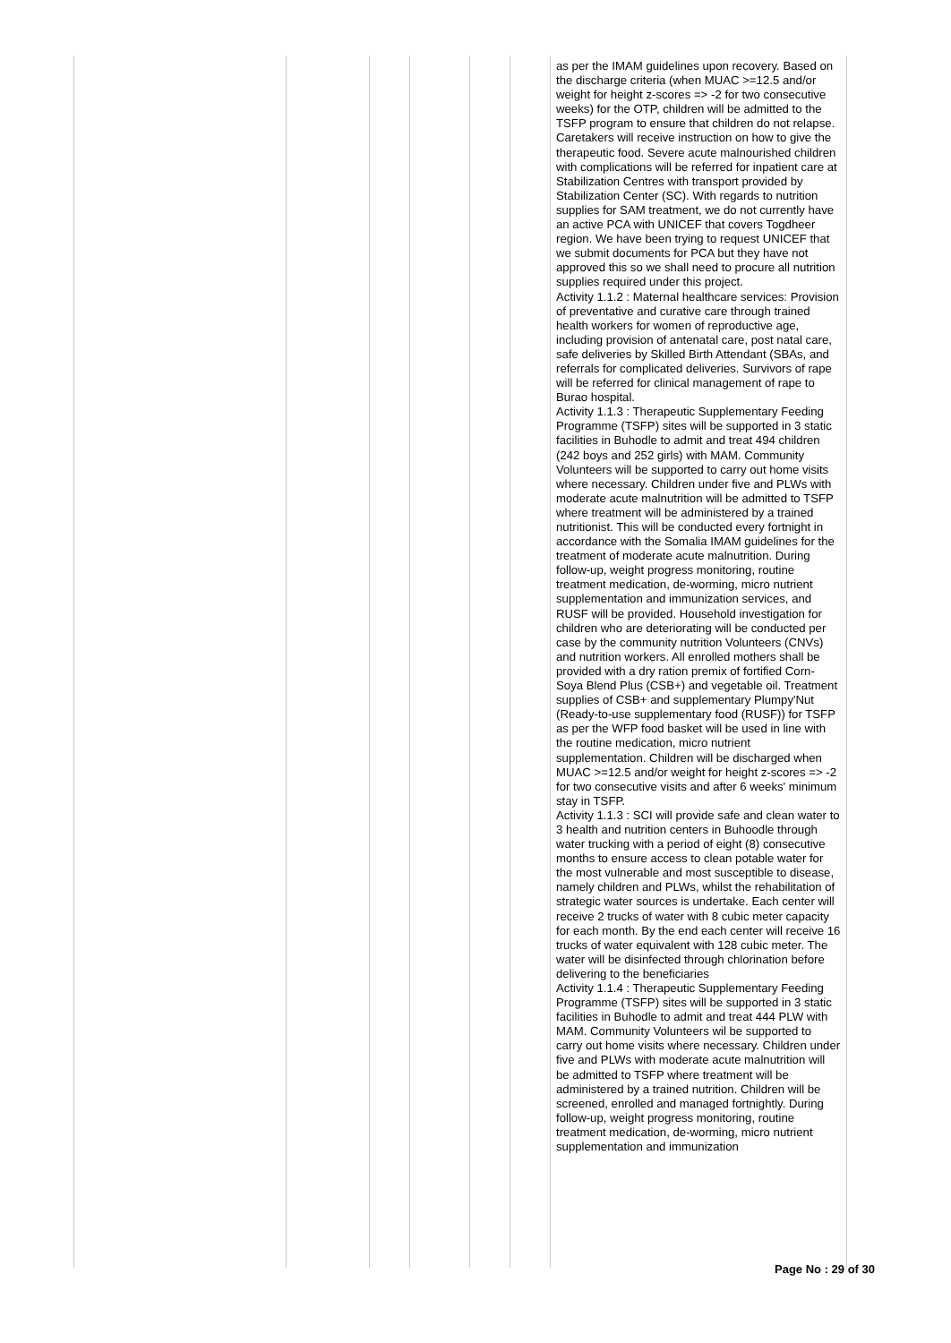| | | | | | | as per the IMAM guidelines upon recovery. Based on the discharge criteria (when MUAC >=12.5 and/or weight for height z-scores => -2 for two consecutive weeks) for the OTP, children will be admitted to the TSFP program to ensure that children do not relapse. Caretakers will receive instruction on how to give the therapeutic food. Severe acute malnourished children with complications will be referred for inpatient care at Stabilization Centres with transport provided by Stabilization Center (SC). With regards to nutrition supplies for SAM treatment, we do not currently have an active PCA with UNICEF that covers Togdheer region. We have been trying to request UNICEF that we submit documents for PCA but they have not approved this so we shall need to procure all nutrition supplies required under this project. Activity 1.1.2 : Maternal healthcare services: Provision of preventative and curative care through trained health workers for women of reproductive age, including provision of antenatal care, post natal care, safe deliveries by Skilled Birth Attendant (SBAs, and referrals for complicated deliveries. Survivors of rape will be referred for clinical management of rape to Burao hospital. Activity 1.1.3 : Therapeutic Supplementary Feeding Programme (TSFP) sites will be supported in 3 static facilities in Buhodle to admit and treat 494 children (242 boys and 252 girls) with MAM. Community Volunteers will be supported to carry out home visits where necessary. Children under five and PLWs with moderate acute malnutrition will be admitted to TSFP where treatment will be administered by a trained nutritionist. This will be conducted every fortnight in accordance with the Somalia IMAM guidelines for the treatment of moderate acute malnutrition. During follow-up, weight progress monitoring, routine treatment medication, de-worming, micro nutrient supplementation and immunization services, and RUSF will be provided. Household investigation for children who are deteriorating will be conducted per case by the community nutrition Volunteers (CNVs) and nutrition workers. All enrolled mothers shall be provided with a dry ration premix of fortified Corn-Soya Blend Plus (CSB+) and vegetable oil. Treatment supplies of CSB+ and supplementary Plumpy'Nut (Ready-to-use supplementary food (RUSF)) for TSFP as per the WFP food basket will be used in line with the routine medication, micro nutrient supplementation. Children will be discharged when MUAC >=12.5 and/or weight for height z-scores => -2 for two consecutive visits and after 6 weeks' minimum stay in TSFP. Activity 1.1.3 : SCI will provide safe and clean water to 3 health and nutrition centers in Buhoodle through water trucking with a period of eight (8) consecutive months to ensure access to clean potable water for the most vulnerable and most susceptible to disease, namely children and PLWs, whilst the rehabilitation of strategic water sources is undertake. Each center will receive 2 trucks of water with 8 cubic meter capacity for each month. By the end each center will receive 16 trucks of water equivalent with 128 cubic meter. The water will be disinfected through chlorination before delivering to the beneficiaries Activity 1.1.4 : Therapeutic Supplementary Feeding Programme (TSFP) sites will be supported in 3 static facilities in Buhodle to admit and treat 444 PLW with MAM. Community Volunteers wil be supported to carry out home visits where necessary. Children under five and PLWs with moderate acute malnutrition will be admitted to TSFP where treatment will be administered by a trained nutrition. Children will be screened, enrolled and managed fortnightly. During follow-up, weight progress monitoring, routine treatment medication, de-worming, micro nutrient supplementation and immunization |
Page No : 29 of 30